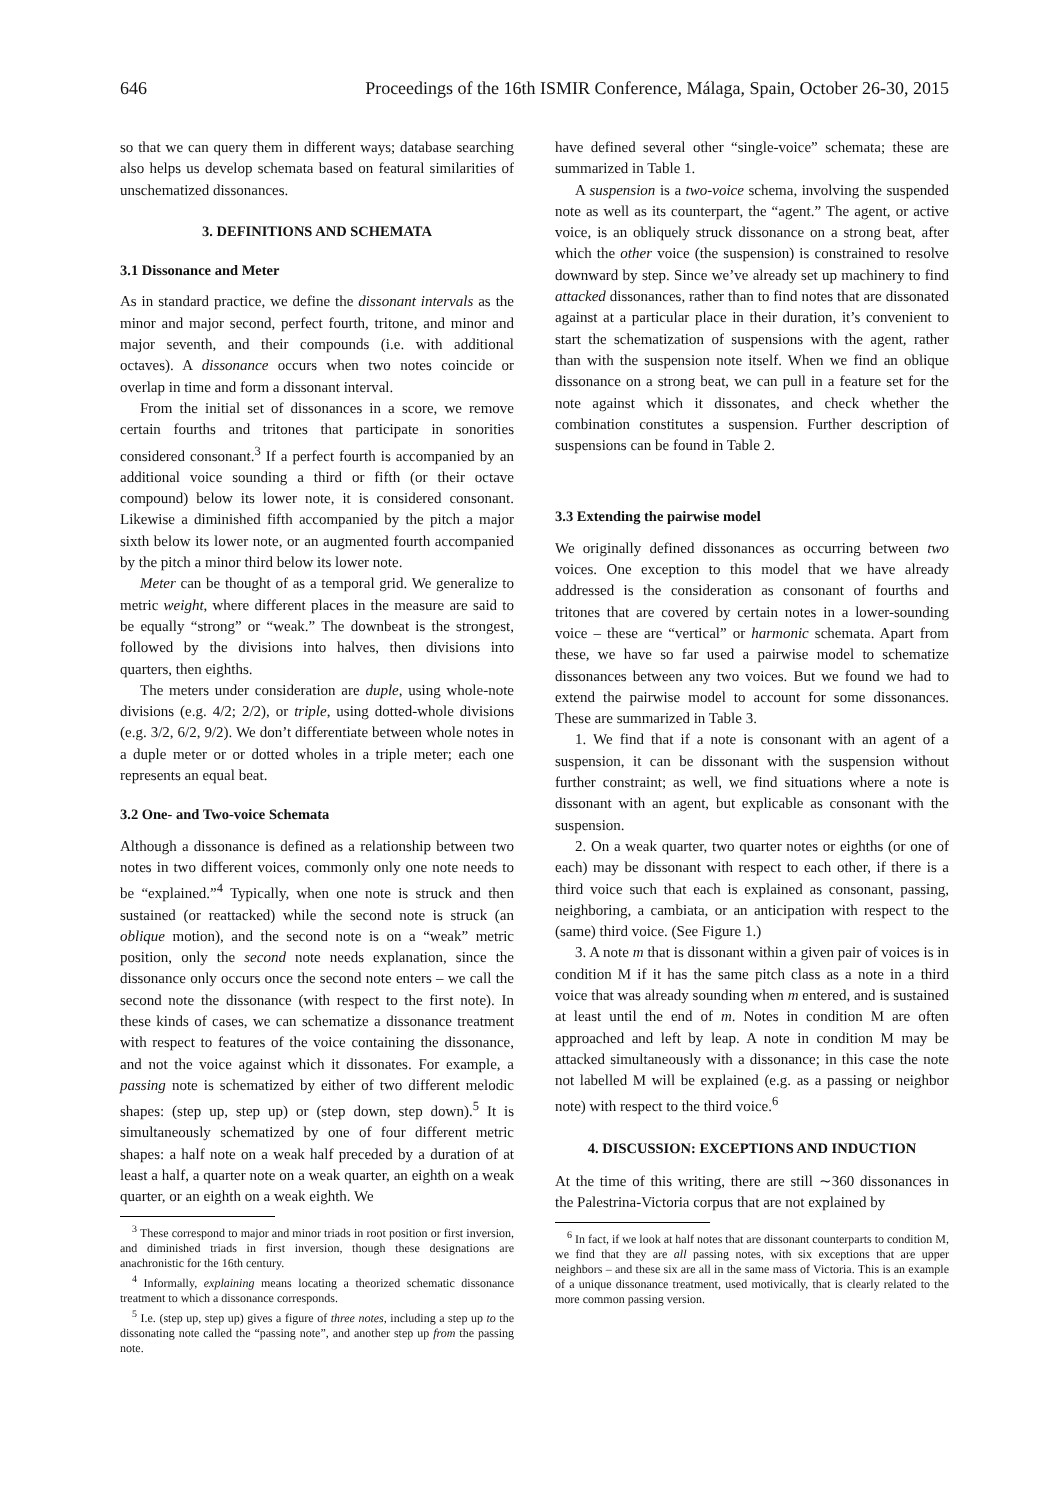646 Proceedings of the 16th ISMIR Conference, Málaga, Spain, October 26-30, 2015
so that we can query them in different ways; database searching also helps us develop schemata based on featural similarities of unschematized dissonances.
3. DEFINITIONS AND SCHEMATA
3.1 Dissonance and Meter
As in standard practice, we define the dissonant intervals as the minor and major second, perfect fourth, tritone, and minor and major seventh, and their compounds (i.e. with additional octaves). A dissonance occurs when two notes coincide or overlap in time and form a dissonant interval.
From the initial set of dissonances in a score, we remove certain fourths and tritones that participate in sonorities considered consonant.<sup>3</sup> If a perfect fourth is accompanied by an additional voice sounding a third or fifth (or their octave compound) below its lower note, it is considered consonant. Likewise a diminished fifth accompanied by the pitch a major sixth below its lower note, or an augmented fourth accompanied by the pitch a minor third below its lower note.
Meter can be thought of as a temporal grid. We generalize to metric weight, where different places in the measure are said to be equally “strong” or “weak.” The downbeat is the strongest, followed by the divisions into halves, then divisions into quarters, then eighths.
The meters under consideration are duple, using whole-note divisions (e.g. 4/2; 2/2), or triple, using dotted-whole divisions (e.g. 3/2, 6/2, 9/2). We don’t differentiate between whole notes in a duple meter or or dotted wholes in a triple meter; each one represents an equal beat.
3.2 One- and Two-voice Schemata
Although a dissonance is defined as a relationship between two notes in two different voices, commonly only one note needs to be “explained.”<sup>4</sup> Typically, when one note is struck and then sustained (or reattacked) while the second note is struck (an oblique motion), and the second note is on a “weak” metric position, only the second note needs explanation, since the dissonance only occurs once the second note enters – we call the second note the dissonance (with respect to the first note). In these kinds of cases, we can schematize a dissonance treatment with respect to features of the voice containing the dissonance, and not the voice against which it dissonates. For example, a passing note is schematized by either of two different melodic shapes: (step up, step up) or (step down, step down).<sup>5</sup> It is simultaneously schematized by one of four different metric shapes: a half note on a weak half preceded by a duration of at least a half, a quarter note on a weak quarter, an eighth on a weak quarter, or an eighth on a weak eighth. We
<sup>3</sup> These correspond to major and minor triads in root position or first inversion, and diminished triads in first inversion, though these designations are anachronistic for the 16th century.
<sup>4</sup> Informally, explaining means locating a theorized schematic dissonance treatment to which a dissonance corresponds.
<sup>5</sup> I.e. (step up, step up) gives a figure of three notes, including a step up to the dissonating note called the “passing note”, and another step up from the passing note.
have defined several other “single-voice” schemata; these are summarized in Table 1.
A suspension is a two-voice schema, involving the suspended note as well as its counterpart, the “agent.” The agent, or active voice, is an obliquely struck dissonance on a strong beat, after which the other voice (the suspension) is constrained to resolve downward by step. Since we’ve already set up machinery to find attacked dissonances, rather than to find notes that are dissonated against at a particular place in their duration, it’s convenient to start the schematization of suspensions with the agent, rather than with the suspension note itself. When we find an oblique dissonance on a strong beat, we can pull in a feature set for the note against which it dissonates, and check whether the combination constitutes a suspension. Further description of suspensions can be found in Table 2.
3.3 Extending the pairwise model
We originally defined dissonances as occurring between two voices. One exception to this model that we have already addressed is the consideration as consonant of fourths and tritones that are covered by certain notes in a lower-sounding voice – these are “vertical” or harmonic schemata. Apart from these, we have so far used a pairwise model to schematize dissonances between any two voices. But we found we had to extend the pairwise model to account for some dissonances. These are summarized in Table 3.
1. We find that if a note is consonant with an agent of a suspension, it can be dissonant with the suspension without further constraint; as well, we find situations where a note is dissonant with an agent, but explicable as consonant with the suspension.
2. On a weak quarter, two quarter notes or eighths (or one of each) may be dissonant with respect to each other, if there is a third voice such that each is explained as consonant, passing, neighboring, a cambiata, or an anticipation with respect to the (same) third voice. (See Figure 1.)
3. A note m that is dissonant within a given pair of voices is in condition M if it has the same pitch class as a note in a third voice that was already sounding when m entered, and is sustained at least until the end of m. Notes in condition M are often approached and left by leap. A note in condition M may be attacked simultaneously with a dissonance; in this case the note not labelled M will be explained (e.g. as a passing or neighbor note) with respect to the third voice.<sup>6</sup>
4. DISCUSSION: EXCEPTIONS AND INDUCTION
At the time of this writing, there are still ∼360 dissonances in the Palestrina-Victoria corpus that are not explained by
<sup>6</sup> In fact, if we look at half notes that are dissonant counterparts to condition M, we find that they are all passing notes, with six exceptions that are upper neighbors – and these six are all in the same mass of Victoria. This is an example of a unique dissonance treatment, used motivically, that is clearly related to the more common passing version.